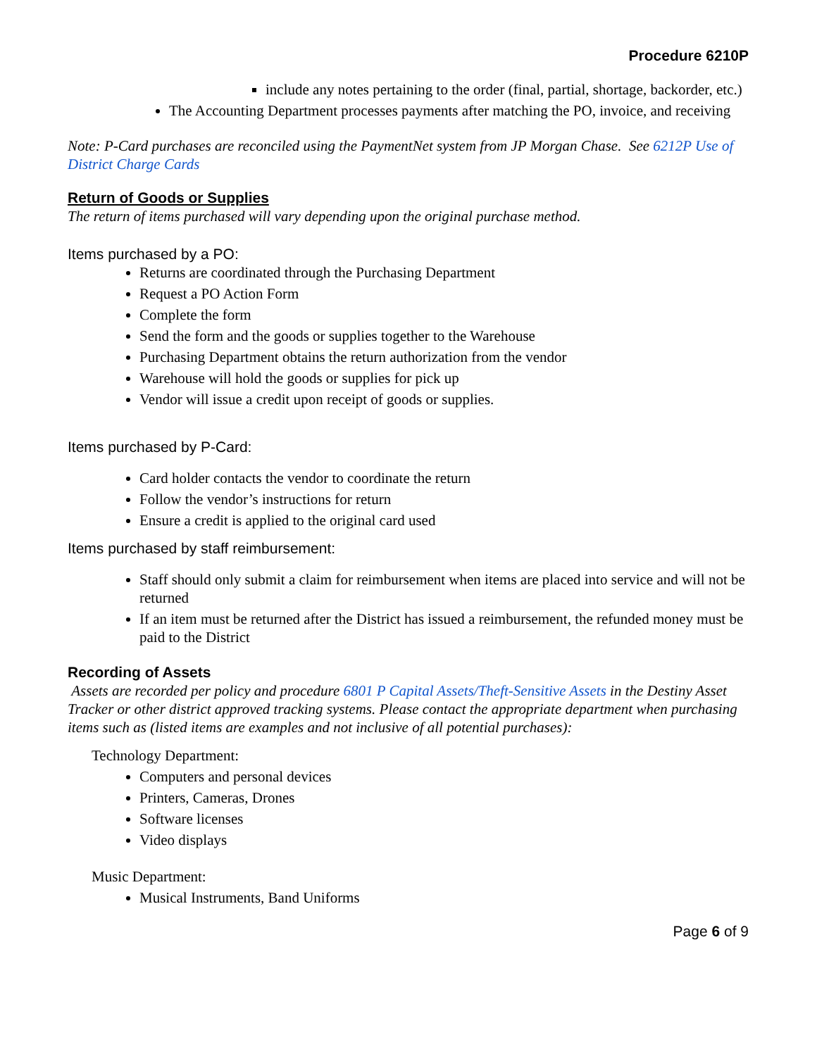Procedure 6210P
include any notes pertaining to the order (final, partial, shortage, backorder, etc.)
The Accounting Department processes payments after matching the PO, invoice, and receiving
Note: P-Card purchases are reconciled using the PaymentNet system from JP Morgan Chase. See 6212P Use of District Charge Cards
Return of Goods or Supplies
The return of items purchased will vary depending upon the original purchase method.
Items purchased by a PO:
Returns are coordinated through the Purchasing Department
Request a PO Action Form
Complete the form
Send the form and the goods or supplies together to the Warehouse
Purchasing Department obtains the return authorization from the vendor
Warehouse will hold the goods or supplies for pick up
Vendor will issue a credit upon receipt of goods or supplies.
Items purchased by P-Card:
Card holder contacts the vendor to coordinate the return
Follow the vendor’s instructions for return
Ensure a credit is applied to the original card used
Items purchased by staff reimbursement:
Staff should only submit a claim for reimbursement when items are placed into service and will not be returned
If an item must be returned after the District has issued a reimbursement, the refunded money must be paid to the District
Recording of Assets
Assets are recorded per policy and procedure 6801 P Capital Assets/Theft-Sensitive Assets in the Destiny Asset Tracker or other district approved tracking systems. Please contact the appropriate department when purchasing items such as (listed items are examples and not inclusive of all potential purchases):
Technology Department:
Computers and personal devices
Printers, Cameras, Drones
Software licenses
Video displays
Music Department:
Musical Instruments, Band Uniforms
Page 6 of 9